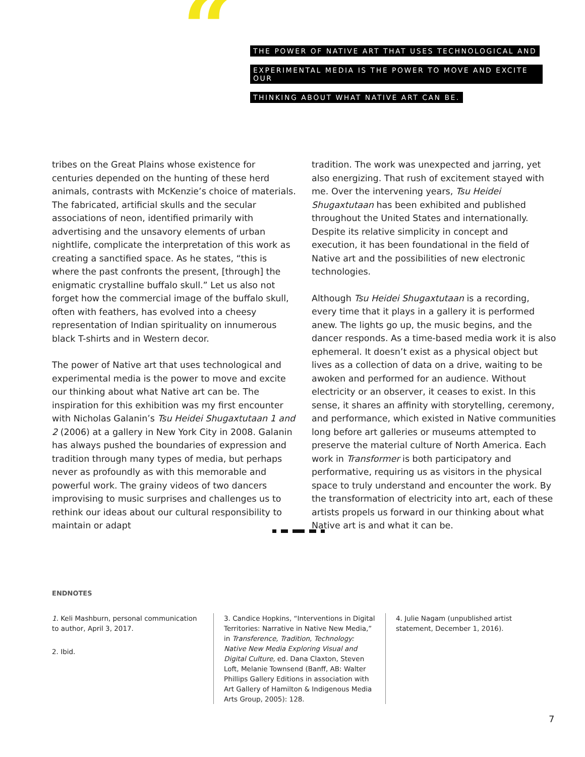“
THE POWER OF NATIVE ART THAT USES TECHNOLOGICAL AND
EXPERIMENTAL MEDIA IS THE POWER TO MOVE AND EXCITE OUR
THINKING ABOUT WHAT NATIVE ART CAN BE.
tribes on the Great Plains whose existence for centuries depended on the hunting of these herd animals, contrasts with McKenzie’s choice of materials. The fabricated, artificial skulls and the secular associations of neon, identified primarily with advertising and the unsavory elements of urban nightlife, complicate the interpretation of this work as creating a sanctified space. As he states, “this is where the past confronts the present, [through] the enigmatic crystalline buffalo skull.” Let us also not forget how the commercial image of the buffalo skull, often with feathers, has evolved into a cheesy representation of Indian spirituality on innumerous black T-shirts and in Western decor.
The power of Native art that uses technological and experimental media is the power to move and excite our thinking about what Native art can be. The inspiration for this exhibition was my first encounter with Nicholas Galanin’s Tsu Heidei Shugaxtutaan 1 and 2 (2006) at a gallery in New York City in 2008. Galanin has always pushed the boundaries of expression and tradition through many types of media, but perhaps never as profoundly as with this memorable and powerful work. The grainy videos of two dancers improvising to music surprises and challenges us to rethink our ideas about our cultural responsibility to maintain or adapt
tradition. The work was unexpected and jarring, yet also energizing. That rush of excitement stayed with me. Over the intervening years, Tsu Heidei Shugaxtutaan has been exhibited and published throughout the United States and internationally. Despite its relative simplicity in concept and execution, it has been foundational in the field of Native art and the possibilities of new electronic technologies.
Although Tsu Heidei Shugaxtutaan is a recording, every time that it plays in a gallery it is performed anew. The lights go up, the music begins, and the dancer responds. As a time-based media work it is also ephemeral. It doesn’t exist as a physical object but lives as a collection of data on a drive, waiting to be awoken and performed for an audience. Without electricity or an observer, it ceases to exist. In this sense, it shares an affinity with storytelling, ceremony, and performance, which existed in Native communities long before art galleries or museums attempted to preserve the material culture of North America. Each work in Transformer is both participatory and performative, requiring us as visitors in the physical space to truly understand and encounter the work. By the transformation of electricity into art, each of these artists propels us forward in our thinking about what Native art is and what it can be.
ENDNOTES
1. Keli Mashburn, personal communication to author, April 3, 2017.
2. Ibid.
3. Candice Hopkins, “Interventions in Digital Territories: Narrative in Native New Media,” in Transference, Tradition, Technology: Native New Media Exploring Visual and Digital Culture, ed. Dana Claxton, Steven Loft, Melanie Townsend (Banff, AB: Walter Phillips Gallery Editions in association with Art Gallery of Hamilton & Indigenous Media Arts Group, 2005): 128.
4. Julie Nagam (unpublished artist statement, December 1, 2016).
7